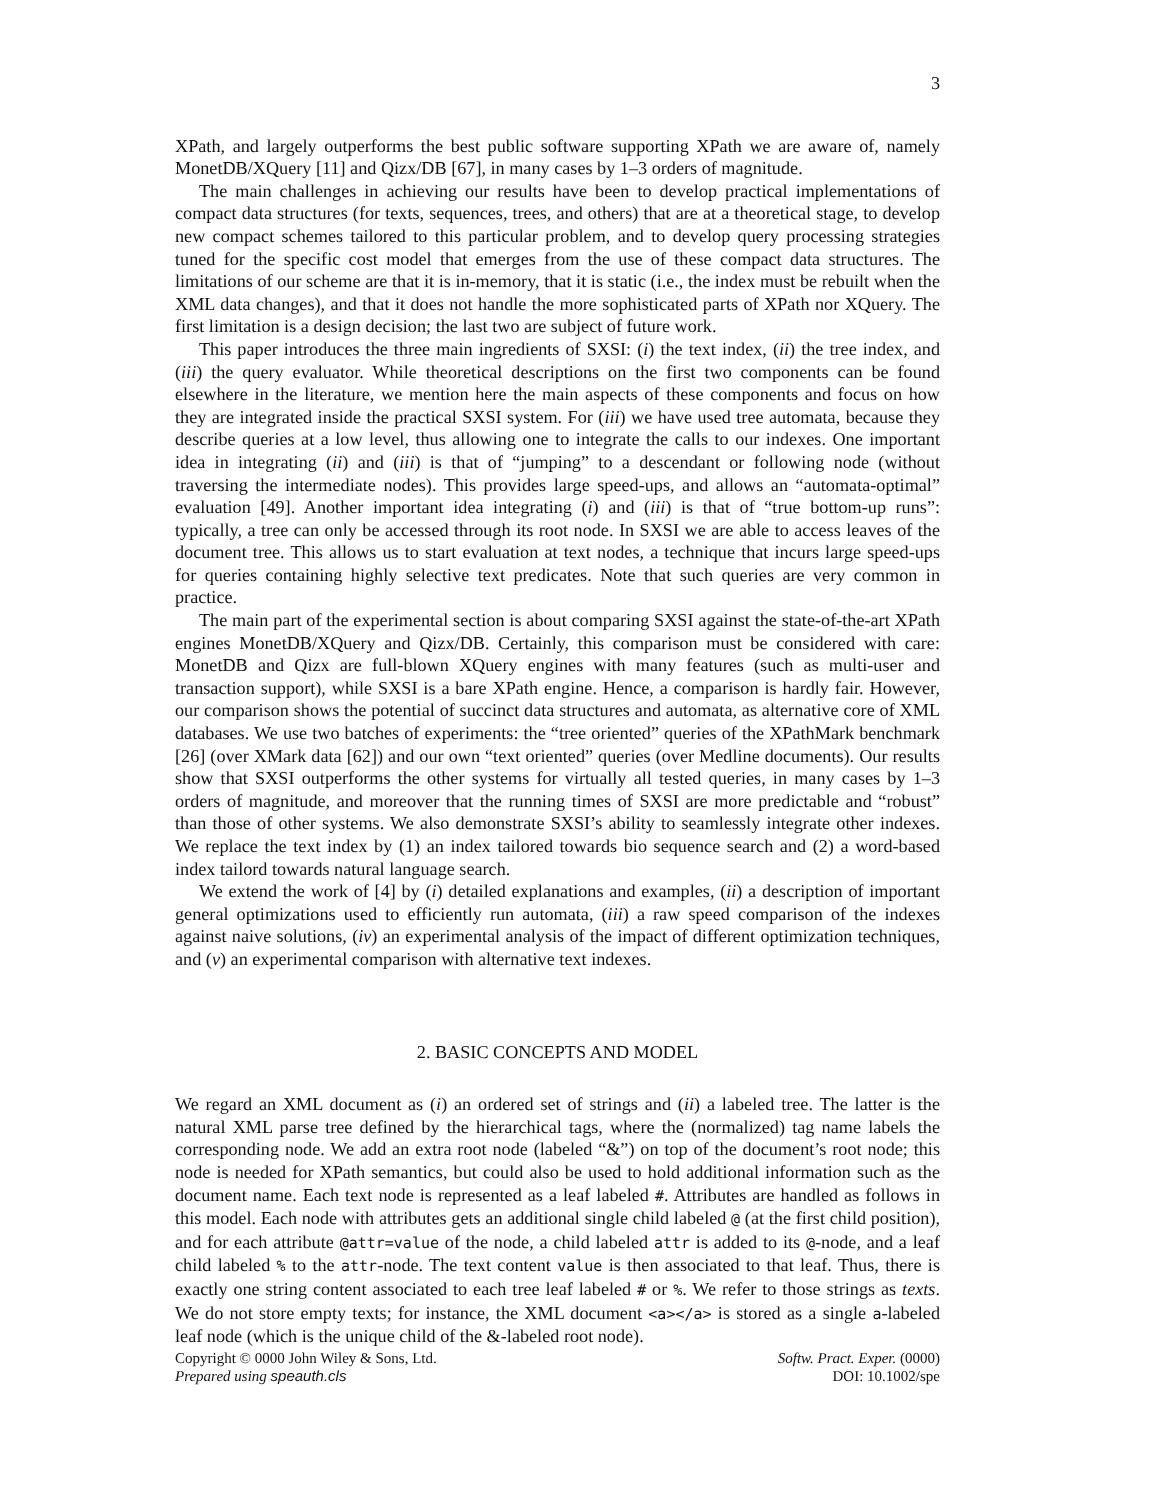3
XPath, and largely outperforms the best public software supporting XPath we are aware of, namely MonetDB/XQuery [11] and Qizx/DB [67], in many cases by 1–3 orders of magnitude.
The main challenges in achieving our results have been to develop practical implementations of compact data structures (for texts, sequences, trees, and others) that are at a theoretical stage, to develop new compact schemes tailored to this particular problem, and to develop query processing strategies tuned for the specific cost model that emerges from the use of these compact data structures. The limitations of our scheme are that it is in-memory, that it is static (i.e., the index must be rebuilt when the XML data changes), and that it does not handle the more sophisticated parts of XPath nor XQuery. The first limitation is a design decision; the last two are subject of future work.
This paper introduces the three main ingredients of SXSI: (i) the text index, (ii) the tree index, and (iii) the query evaluator. While theoretical descriptions on the first two components can be found elsewhere in the literature, we mention here the main aspects of these components and focus on how they are integrated inside the practical SXSI system. For (iii) we have used tree automata, because they describe queries at a low level, thus allowing one to integrate the calls to our indexes. One important idea in integrating (ii) and (iii) is that of “jumping” to a descendant or following node (without traversing the intermediate nodes). This provides large speed-ups, and allows an “automata-optimal” evaluation [49]. Another important idea integrating (i) and (iii) is that of “true bottom-up runs”: typically, a tree can only be accessed through its root node. In SXSI we are able to access leaves of the document tree. This allows us to start evaluation at text nodes, a technique that incurs large speed-ups for queries containing highly selective text predicates. Note that such queries are very common in practice.
The main part of the experimental section is about comparing SXSI against the state-of-the-art XPath engines MonetDB/XQuery and Qizx/DB. Certainly, this comparison must be considered with care: MonetDB and Qizx are full-blown XQuery engines with many features (such as multi-user and transaction support), while SXSI is a bare XPath engine. Hence, a comparison is hardly fair. However, our comparison shows the potential of succinct data structures and automata, as alternative core of XML databases. We use two batches of experiments: the “tree oriented” queries of the XPathMark benchmark [26] (over XMark data [62]) and our own “text oriented” queries (over Medline documents). Our results show that SXSI outperforms the other systems for virtually all tested queries, in many cases by 1–3 orders of magnitude, and moreover that the running times of SXSI are more predictable and “robust” than those of other systems. We also demonstrate SXSI’s ability to seamlessly integrate other indexes. We replace the text index by (1) an index tailored towards bio sequence search and (2) a word-based index tailord towards natural language search.
We extend the work of [4] by (i) detailed explanations and examples, (ii) a description of important general optimizations used to efficiently run automata, (iii) a raw speed comparison of the indexes against naive solutions, (iv) an experimental analysis of the impact of different optimization techniques, and (v) an experimental comparison with alternative text indexes.
2. BASIC CONCEPTS AND MODEL
We regard an XML document as (i) an ordered set of strings and (ii) a labeled tree. The latter is the natural XML parse tree defined by the hierarchical tags, where the (normalized) tag name labels the corresponding node. We add an extra root node (labeled “&”) on top of the document’s root node; this node is needed for XPath semantics, but could also be used to hold additional information such as the document name. Each text node is represented as a leaf labeled #. Attributes are handled as follows in this model. Each node with attributes gets an additional single child labeled @ (at the first child position), and for each attribute @attr=value of the node, a child labeled attr is added to its @-node, and a leaf child labeled % to the attr-node. The text content value is then associated to that leaf. Thus, there is exactly one string content associated to each tree leaf labeled # or %. We refer to those strings as texts. We do not store empty texts; for instance, the XML document <a></a> is stored as a single a-labeled leaf node (which is the unique child of the &-labeled root node).
Copyright © 0000 John Wiley & Sons, Ltd.
Prepared using speauth.cls
Softw. Pract. Exper. (0000)
DOI: 10.1002/spe